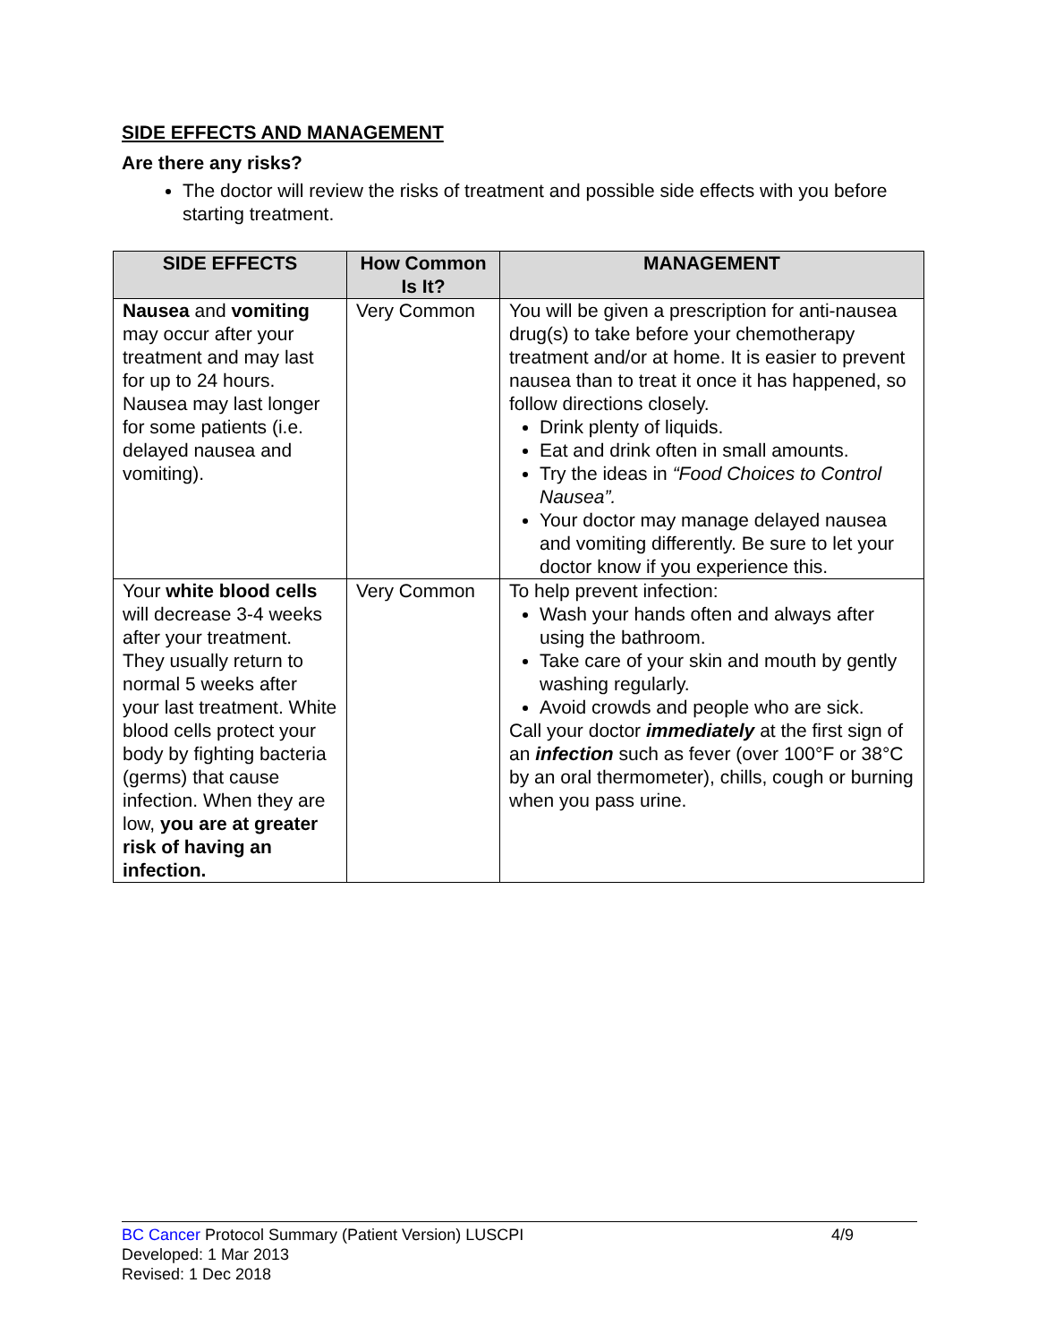SIDE EFFECTS AND MANAGEMENT
Are there any risks?
The doctor will review the risks of treatment and possible side effects with you before starting treatment.
| SIDE EFFECTS | How Common Is It? | MANAGEMENT |
| --- | --- | --- |
| Nausea and vomiting may occur after your treatment and may last for up to 24 hours. Nausea may last longer for some patients (i.e. delayed nausea and vomiting). | Very Common | You will be given a prescription for anti-nausea drug(s) to take before your chemotherapy treatment and/or at home. It is easier to prevent nausea than to treat it once it has happened, so follow directions closely. Drink plenty of liquids. Eat and drink often in small amounts. Try the ideas in “Food Choices to Control Nausea”. Your doctor may manage delayed nausea and vomiting differently. Be sure to let your doctor know if you experience this. |
| Your white blood cells will decrease 3-4 weeks after your treatment. They usually return to normal 5 weeks after your last treatment. White blood cells protect your body by fighting bacteria (germs) that cause infection. When they are low, you are at greater risk of having an infection. | Very Common | To help prevent infection: Wash your hands often and always after using the bathroom. Take care of your skin and mouth by gently washing regularly. Avoid crowds and people who are sick. Call your doctor immediately at the first sign of an infection such as fever (over 100°F or 38°C by an oral thermometer), chills, cough or burning when you pass urine. |
BC Cancer Protocol Summary (Patient Version) LUSCPI 4/9
Developed: 1 Mar 2013
Revised: 1 Dec 2018